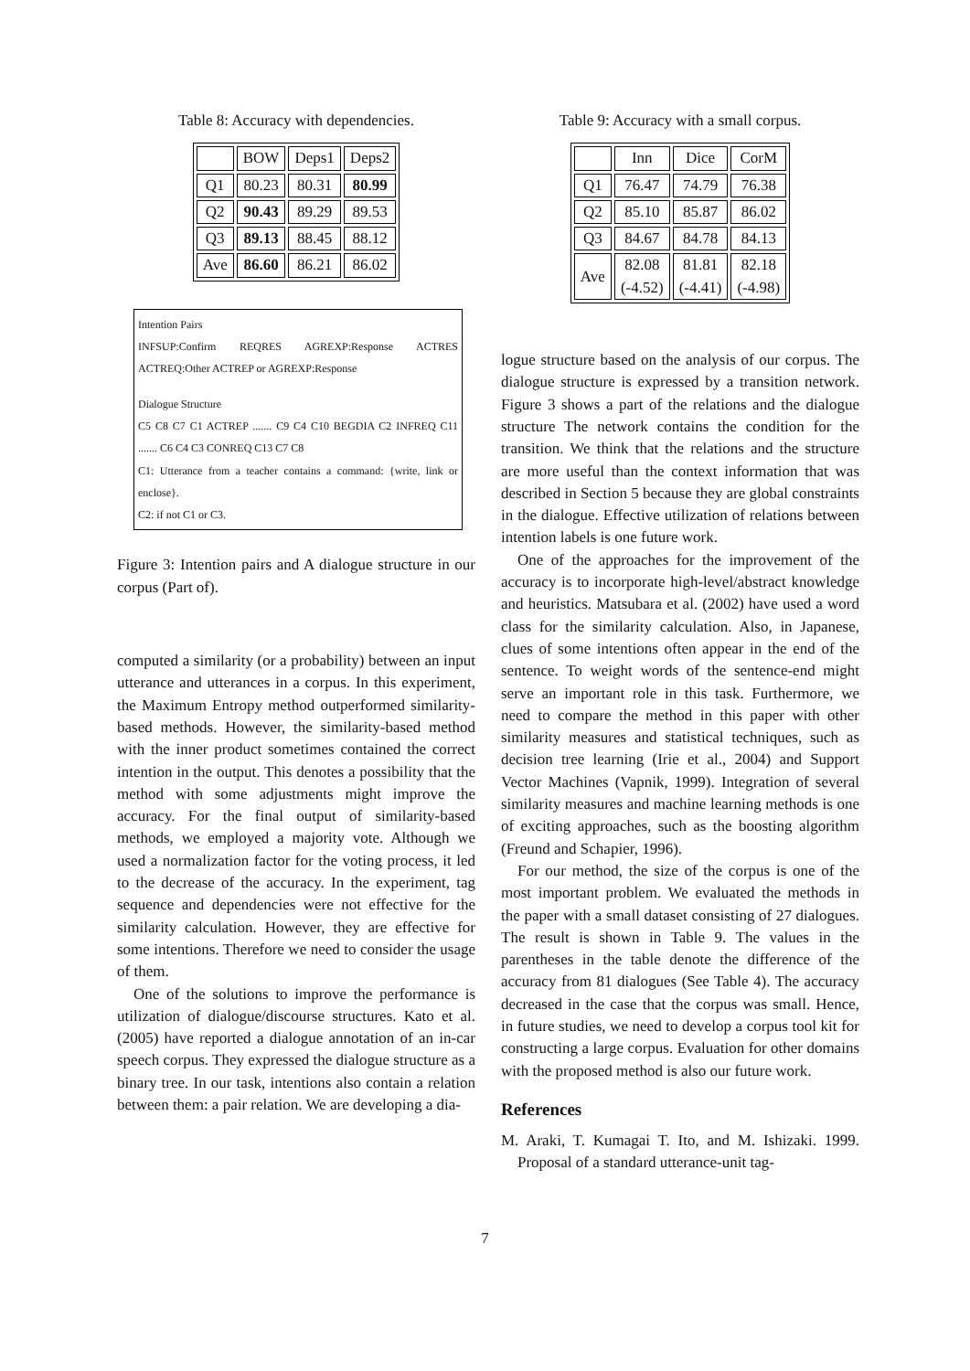Table 8: Accuracy with dependencies.
| | BOW | Deps1 | Deps2 |
| --- | --- | --- | --- |
| Q1 | 80.23 | 80.31 | 80.99 |
| Q2 | 90.43 | 89.29 | 89.53 |
| Q3 | 89.13 | 88.45 | 88.12 |
| Ave | 86.60 | 86.21 | 86.02 |
Intention Pairs
INFSUP:Confirm REQRES AGREXP:Response ACTRES ACTREQ:Other ACTREP or AGREXP:Response
Dialogue Structure
C5 C8 C7 C1 ACTREP ....... C9 C4 C10 BEGDIA C2 INFREQ C11 ....... C6 C4 C3 CONREQ C13 C7 C8
C1: Utterance from a teacher contains a command: {write, link or enclose}.
C2: if not C1 or C3.
Figure 3: Intention pairs and A dialogue structure in our corpus (Part of).
computed a similarity (or a probability) between an input utterance and utterances in a corpus. In this experiment, the Maximum Entropy method outperformed similarity-based methods. However, the similarity-based method with the inner product sometimes contained the correct intention in the output. This denotes a possibility that the method with some adjustments might improve the accuracy. For the final output of similarity-based methods, we employed a majority vote. Although we used a normalization factor for the voting process, it led to the decrease of the accuracy. In the experiment, tag sequence and dependencies were not effective for the similarity calculation. However, they are effective for some intentions. Therefore we need to consider the usage of them.
One of the solutions to improve the performance is utilization of dialogue/discourse structures. Kato et al. (2005) have reported a dialogue annotation of an in-car speech corpus. They expressed the dialogue structure as a binary tree. In our task, intentions also contain a relation between them: a pair relation. We are developing a dia-
Table 9: Accuracy with a small corpus.
| | Inn | Dice | CorM |
| --- | --- | --- | --- |
| Q1 | 76.47 | 74.79 | 76.38 |
| Q2 | 85.10 | 85.87 | 86.02 |
| Q3 | 84.67 | 84.78 | 84.13 |
| Ave | 82.08 (-4.52) | 81.81 (-4.41) | 82.18 (-4.98) |
logue structure based on the analysis of our corpus. The dialogue structure is expressed by a transition network. Figure 3 shows a part of the relations and the dialogue structure The network contains the condition for the transition. We think that the relations and the structure are more useful than the context information that was described in Section 5 because they are global constraints in the dialogue. Effective utilization of relations between intention labels is one future work.
One of the approaches for the improvement of the accuracy is to incorporate high-level/abstract knowledge and heuristics. Matsubara et al. (2002) have used a word class for the similarity calculation. Also, in Japanese, clues of some intentions often appear in the end of the sentence. To weight words of the sentence-end might serve an important role in this task. Furthermore, we need to compare the method in this paper with other similarity measures and statistical techniques, such as decision tree learning (Irie et al., 2004) and Support Vector Machines (Vapnik, 1999). Integration of several similarity measures and machine learning methods is one of exciting approaches, such as the boosting algorithm (Freund and Schapier, 1996).
For our method, the size of the corpus is one of the most important problem. We evaluated the methods in the paper with a small dataset consisting of 27 dialogues. The result is shown in Table 9. The values in the parentheses in the table denote the difference of the accuracy from 81 dialogues (See Table 4). The accuracy decreased in the case that the corpus was small. Hence, in future studies, we need to develop a corpus tool kit for constructing a large corpus. Evaluation for other domains with the proposed method is also our future work.
References
M. Araki, T. Kumagai T. Ito, and M. Ishizaki. 1999. Proposal of a standard utterance-unit tag-
7